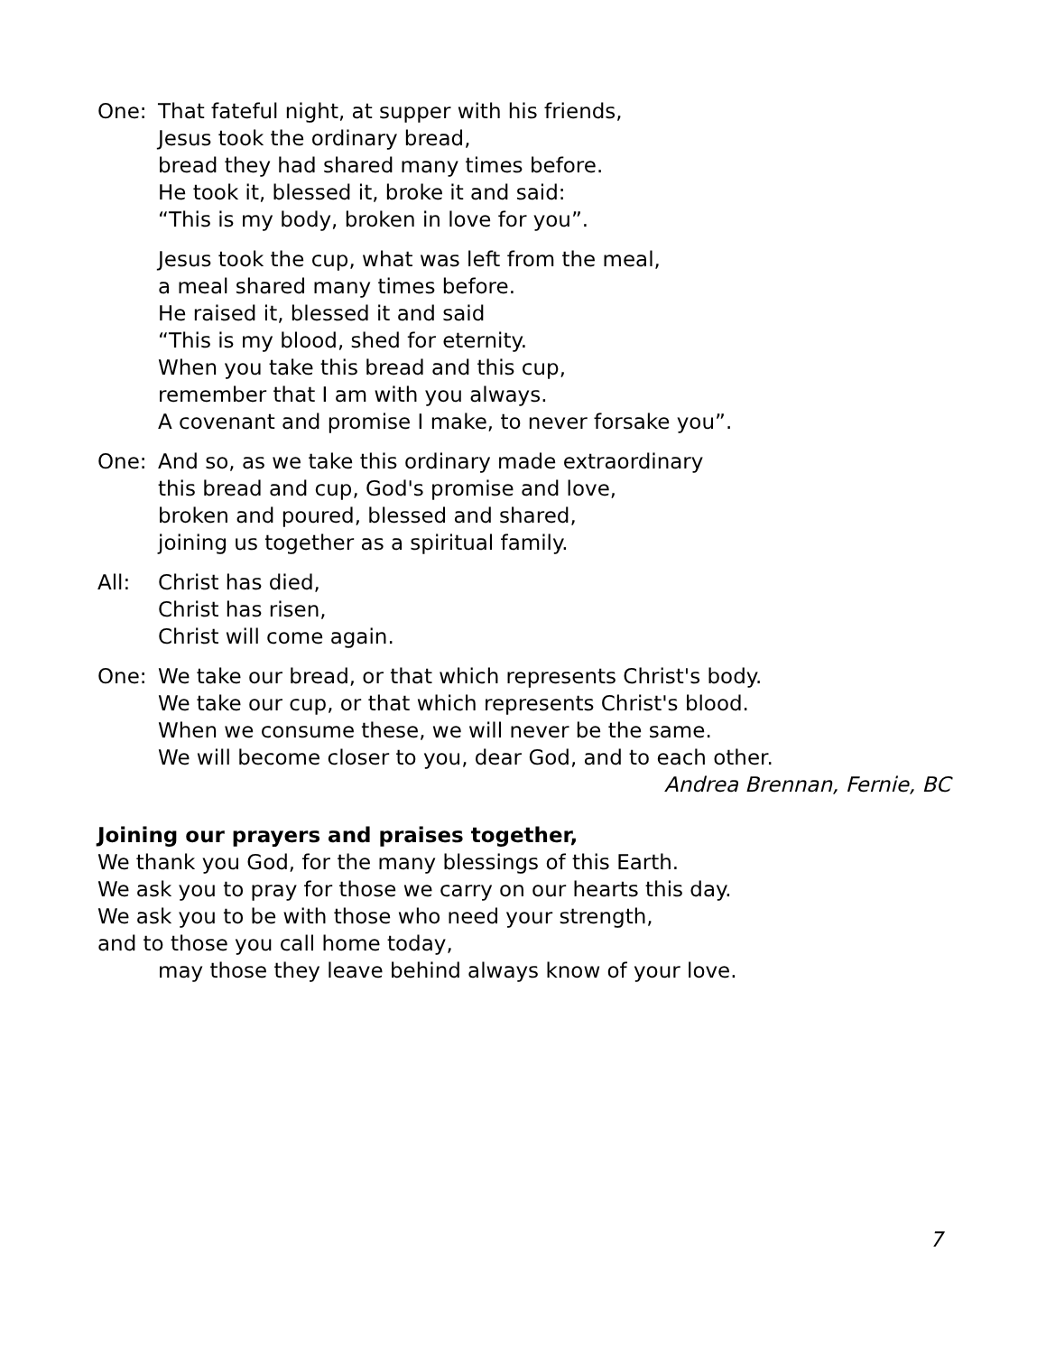One: That fateful night, at supper with his friends,
Jesus took the ordinary bread,
bread they had shared many times before.
He took it, blessed it, broke it and said:
“This is my body, broken in love for you”.
Jesus took the cup, what was left from the meal,
a meal shared many times before.
He raised it, blessed it and said
“This is my blood, shed for eternity.
When you take this bread and this cup,
remember that I am with you always.
A covenant and promise I make, to never forsake you”.
One: And so, as we take this ordinary made extraordinary
this bread and cup, God's promise and love,
broken and poured, blessed and shared,
joining us together as a spiritual family.
All: Christ has died,
Christ has risen,
Christ will come again.
One: We take our bread, or that which represents Christ's body.
We take our cup, or that which represents Christ's blood.
When we consume these, we will never be the same.
We will become closer to you, dear God, and to each other.
Andrea Brennan, Fernie, BC
Joining our prayers and praises together,
We thank you God, for the many blessings of this Earth.
We ask you to pray for those we carry on our hearts this day.
We ask you to be with those who need your strength,
and to those you call home today,
may those they leave behind always know of your love.
7